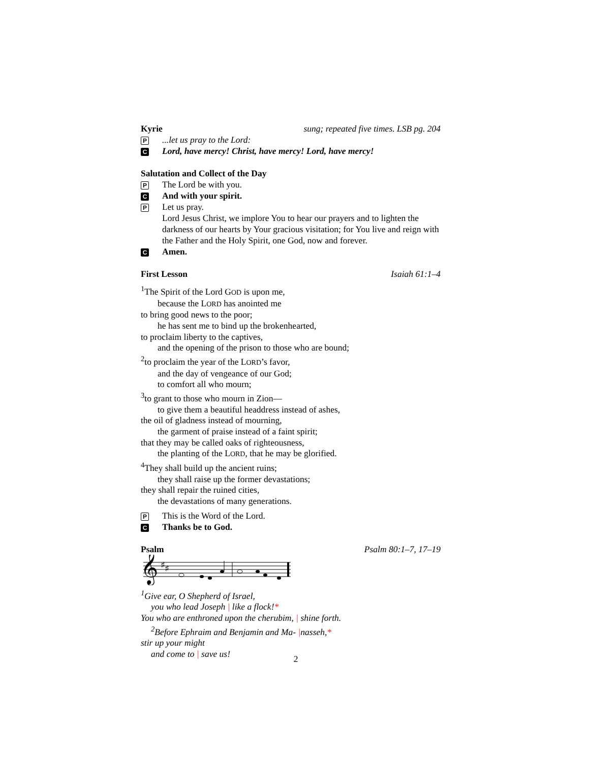Kyrie sung; repeated five times. LSB pg. 204
P...let us pray to the Lord:
C Lord, have mercy! Christ, have mercy! Lord, have mercy!
Salutation and Collect of the Day
P The Lord be with you.
C And with your spirit.
P Let us pray.
Lord Jesus Christ, we implore You to hear our prayers and to lighten the darkness of our hearts by Your gracious visitation; for You live and reign with the Father and the Holy Spirit, one God, now and forever.
C Amen.
First Lesson Isaiah 61:1–4
<sup>1</sup> The Spirit of the Lord GOD is upon me,
because the LORD has anointed me
to bring good news to the poor;
he has sent me to bind up the brokenhearted,
to proclaim liberty to the captives,
and the opening of the prison to those who are bound;
<sup>2</sup> to proclaim the year of the LORD’s favor,
and the day of vengeance of our God;
to comfort all who mourn;
<sup>3</sup> to grant to those who mourn in Zion—
to give them a beautiful headdress instead of ashes,
the oil of gladness instead of mourning,
the garment of praise instead of a faint spirit;
that they may be called oaks of righteousness,
the planting of the LORD, that he may be glorified.
<sup>4</sup> They shall build up the ancient ruins;
they shall raise up the former devastations;
they shall repair the ruined cities,
the devastations of many generations.
P This is the Word of the Lord.
C Thanks be to God.
Psalm Psalm 80:1–7, 17–19
𝄞
♯
♯
<sup>1</sup> Give ear, O Shepherd of Israel,
you who lead Joseph | like a flock!*
You who are enthroned upon the cherubim, | shine forth.
<sup>2</sup> Before Ephraim and Benjamin and Ma- |nasseh,*
stir up your might
and come to | save us!
2